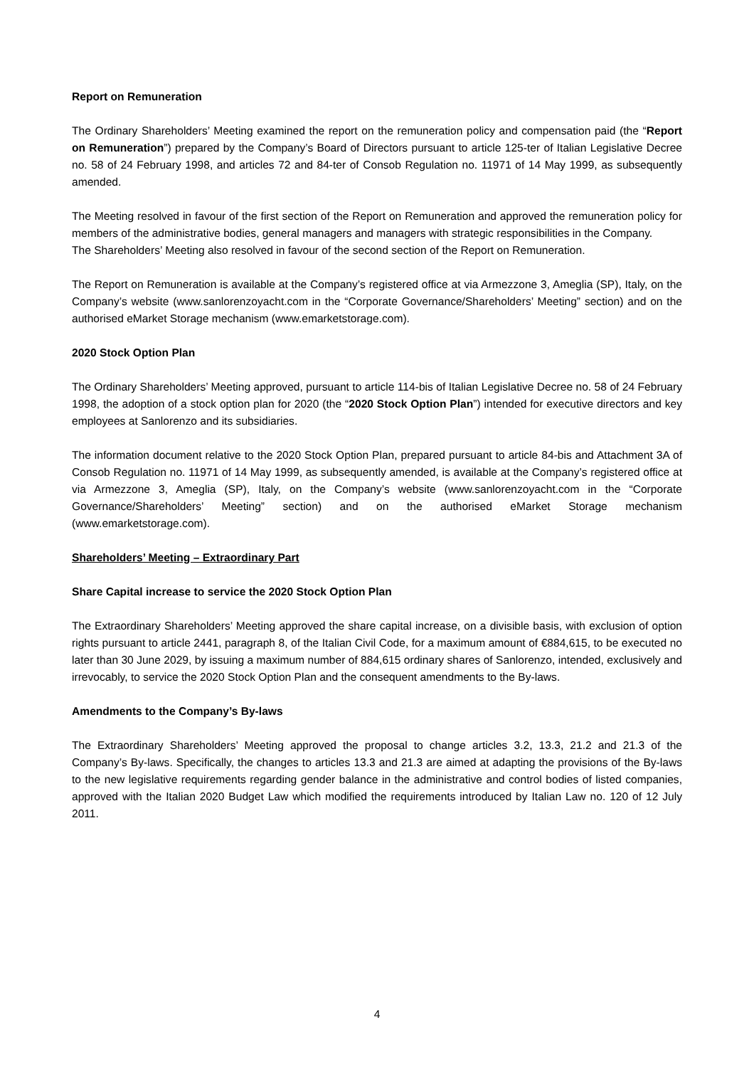Report on Remuneration
The Ordinary Shareholders’ Meeting examined the report on the remuneration policy and compensation paid (the “Report on Remuneration”) prepared by the Company’s Board of Directors pursuant to article 125-ter of Italian Legislative Decree no. 58 of 24 February 1998, and articles 72 and 84-ter of Consob Regulation no. 11971 of 14 May 1999, as subsequently amended.
The Meeting resolved in favour of the first section of the Report on Remuneration and approved the remuneration policy for members of the administrative bodies, general managers and managers with strategic responsibilities in the Company.
The Shareholders’ Meeting also resolved in favour of the second section of the Report on Remuneration.
The Report on Remuneration is available at the Company’s registered office at via Armezzone 3, Ameglia (SP), Italy, on the Company’s website (www.sanlorenzoyacht.com in the “Corporate Governance/Shareholders’ Meeting” section) and on the authorised eMarket Storage mechanism (www.emarketstorage.com).
2020 Stock Option Plan
The Ordinary Shareholders’ Meeting approved, pursuant to article 114-bis of Italian Legislative Decree no. 58 of 24 February 1998, the adoption of a stock option plan for 2020 (the “2020 Stock Option Plan”) intended for executive directors and key employees at Sanlorenzo and its subsidiaries.
The information document relative to the 2020 Stock Option Plan, prepared pursuant to article 84-bis and Attachment 3A of Consob Regulation no. 11971 of 14 May 1999, as subsequently amended, is available at the Company’s registered office at via Armezzone 3, Ameglia (SP), Italy, on the Company’s website (www.sanlorenzoyacht.com in the “Corporate Governance/Shareholders’ Meeting” section) and on the authorised eMarket Storage mechanism (www.emarketstorage.com).
Shareholders’ Meeting – Extraordinary Part
Share Capital increase to service the 2020 Stock Option Plan
The Extraordinary Shareholders’ Meeting approved the share capital increase, on a divisible basis, with exclusion of option rights pursuant to article 2441, paragraph 8, of the Italian Civil Code, for a maximum amount of €884,615, to be executed no later than 30 June 2029, by issuing a maximum number of 884,615 ordinary shares of Sanlorenzo, intended, exclusively and irrevocably, to service the 2020 Stock Option Plan and the consequent amendments to the By-laws.
Amendments to the Company’s By-laws
The Extraordinary Shareholders’ Meeting approved the proposal to change articles 3.2, 13.3, 21.2 and 21.3 of the Company’s By-laws. Specifically, the changes to articles 13.3 and 21.3 are aimed at adapting the provisions of the By-laws to the new legislative requirements regarding gender balance in the administrative and control bodies of listed companies, approved with the Italian 2020 Budget Law which modified the requirements introduced by Italian Law no. 120 of 12 July 2011.
4